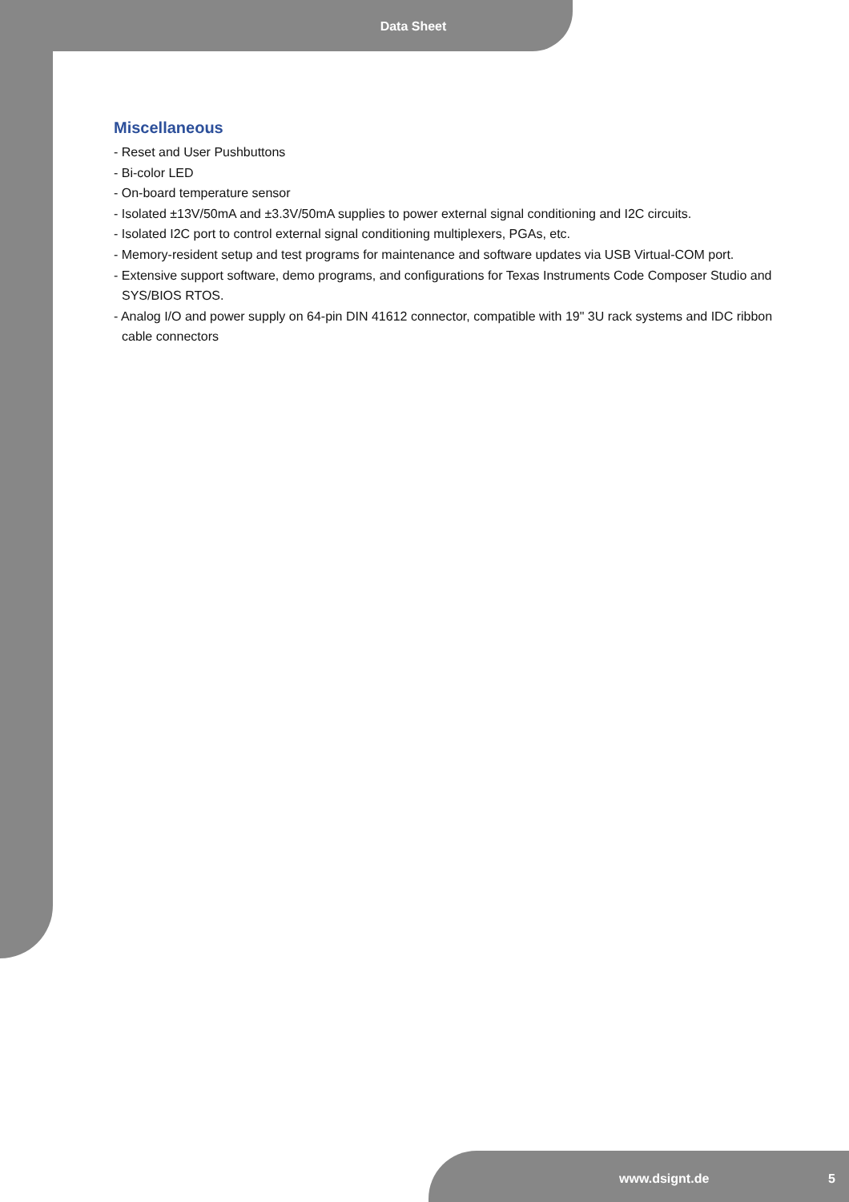Data Sheet
Miscellaneous
- Reset and User Pushbuttons
- Bi-color LED
- On-board temperature sensor
- Isolated ±13V/50mA and ±3.3V/50mA supplies to power external signal conditioning and I2C circuits.
- Isolated I2C port to control external signal conditioning multiplexers, PGAs, etc.
- Memory-resident setup and test programs for maintenance and software updates via USB Virtual-COM port.
- Extensive support software, demo programs, and configurations for Texas Instruments Code Composer Studio and SYS/BIOS RTOS.
- Analog I/O and power supply on 64-pin DIN 41612 connector, compatible with 19" 3U rack systems and IDC ribbon cable connectors
www.dsignt.de 5